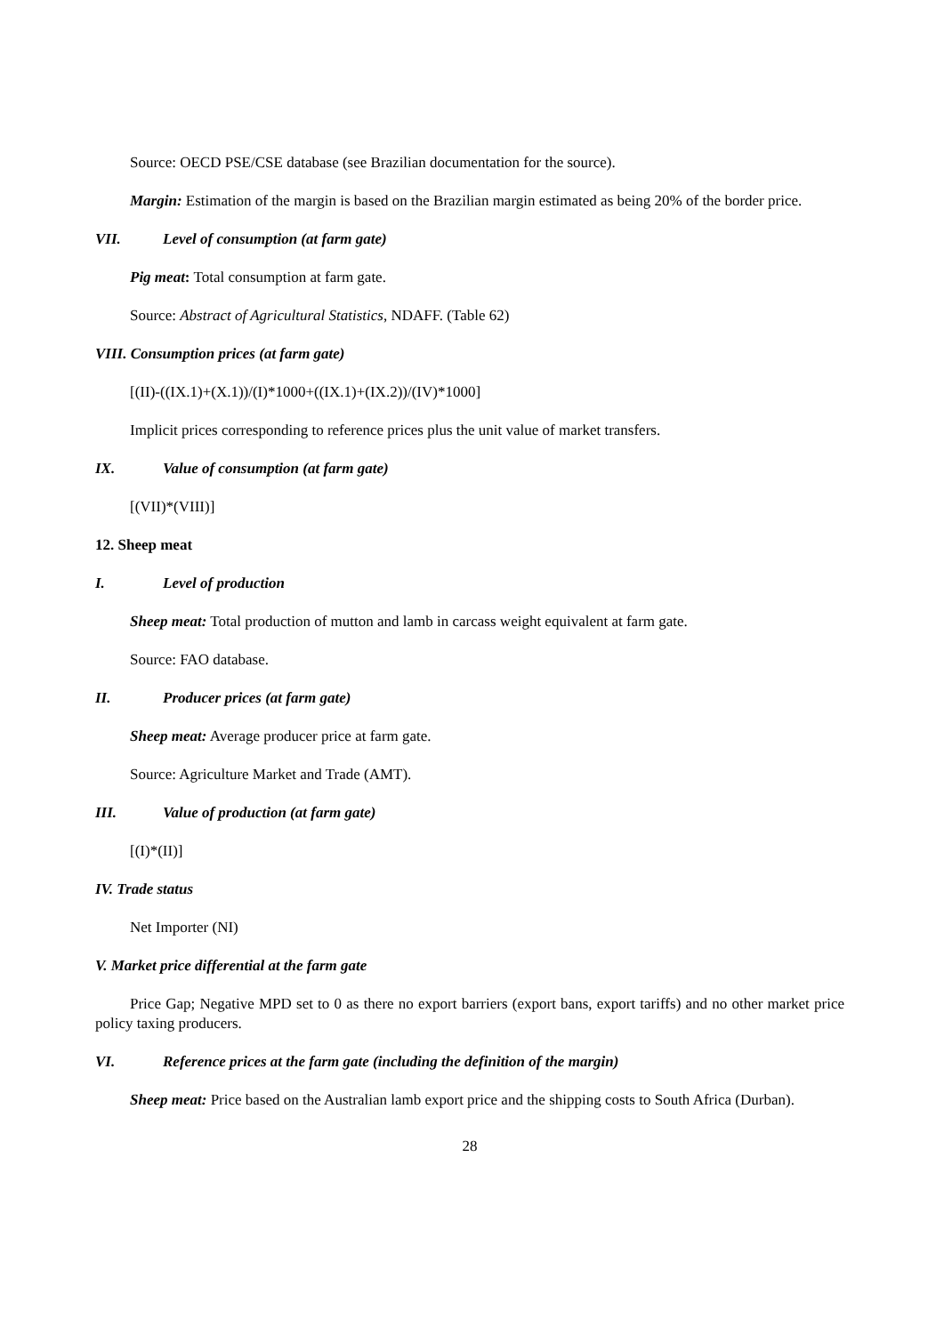Source: OECD PSE/CSE database (see Brazilian documentation for the source).
Margin: Estimation of the margin is based on the Brazilian margin estimated as being 20% of the border price.
VII. Level of consumption (at farm gate)
Pig meat: Total consumption at farm gate.
Source: Abstract of Agricultural Statistics, NDAFF. (Table 62)
VIII. Consumption prices (at farm gate)
[(II)-((IX.1)+(X.1))/(I)*1000+((IX.1)+(IX.2))/(IV)*1000]
Implicit prices corresponding to reference prices plus the unit value of market transfers.
IX. Value of consumption (at farm gate)
[(VII)*(VIII)]
12. Sheep meat
I. Level of production
Sheep meat: Total production of mutton and lamb in carcass weight equivalent at farm gate.
Source: FAO database.
II. Producer prices (at farm gate)
Sheep meat: Average producer price at farm gate.
Source: Agriculture Market and Trade (AMT).
III. Value of production (at farm gate)
[(I)*(II)]
IV. Trade status
Net Importer (NI)
V. Market price differential at the farm gate
Price Gap; Negative MPD set to 0 as there no export barriers (export bans, export tariffs) and no other market price policy taxing producers.
VI. Reference prices at the farm gate (including the definition of the margin)
Sheep meat: Price based on the Australian lamb export price and the shipping costs to South Africa (Durban).
28